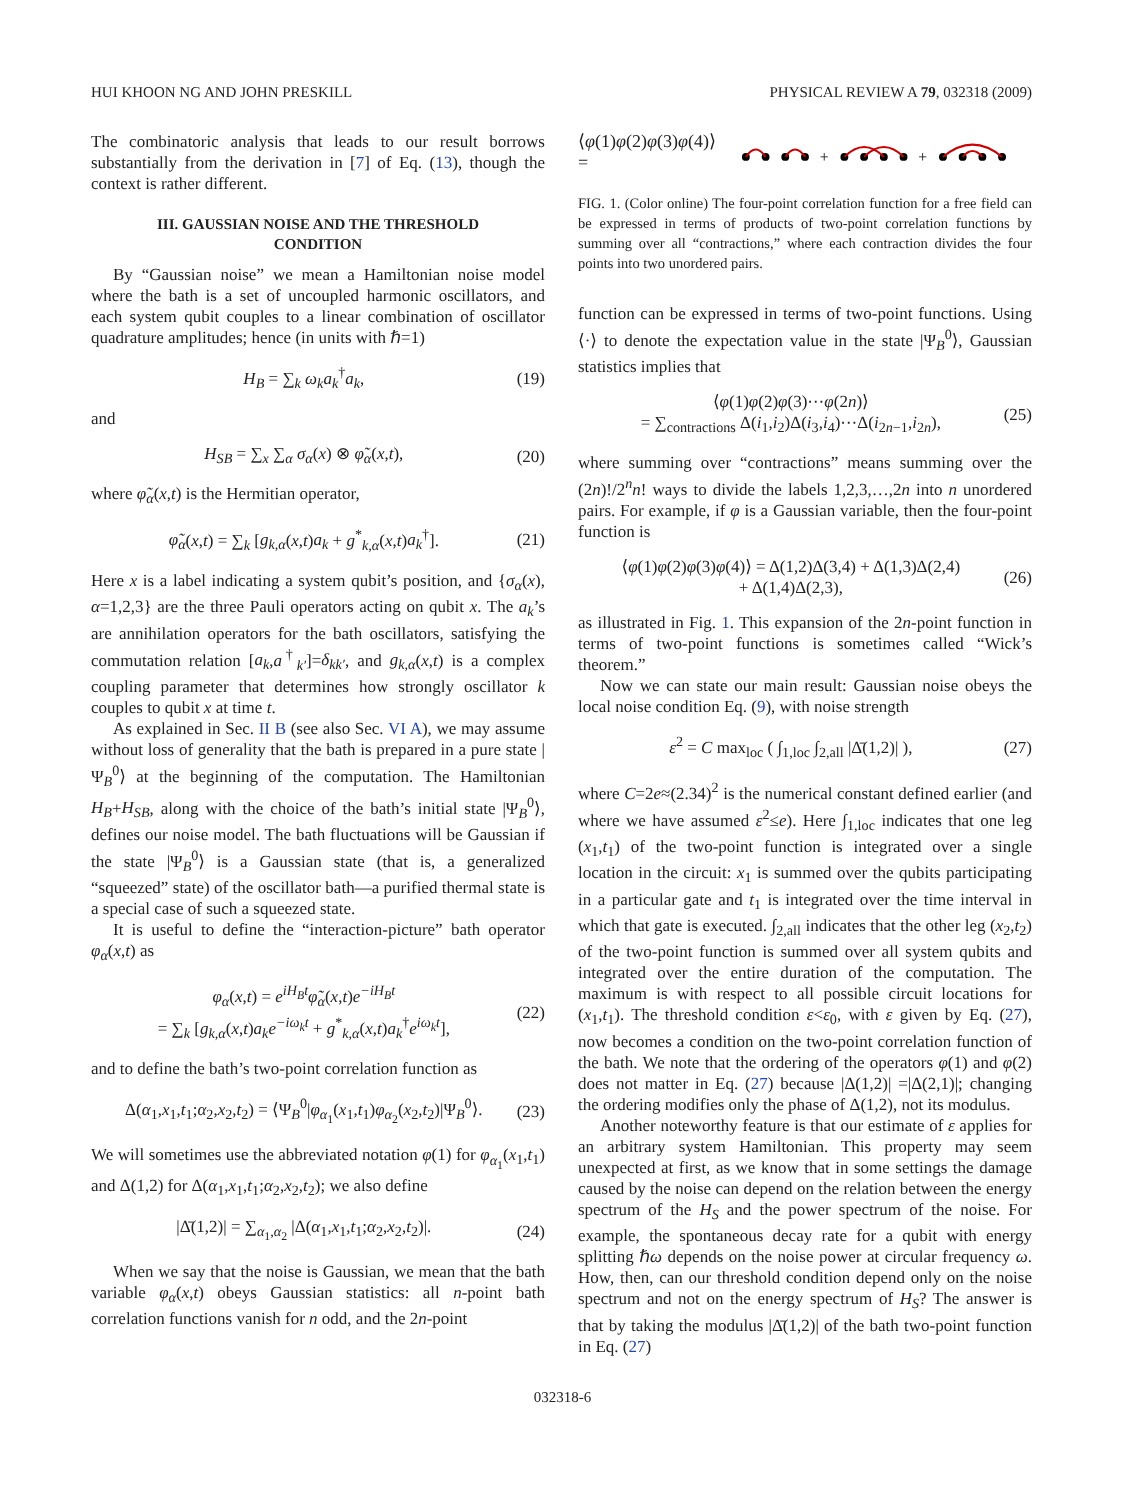HUI KHOON NG AND JOHN PRESKILL PHYSICAL REVIEW A 79, 032318 (2009)
The combinatoric analysis that leads to our result borrows substantially from the derivation in [7] of Eq. (13), though the context is rather different.
III. GAUSSIAN NOISE AND THE THRESHOLD CONDITION
By “Gaussian noise” we mean a Hamiltonian noise model where the bath is a set of uncoupled harmonic oscillators, and each system qubit couples to a linear combination of oscillator quadrature amplitudes; hence (in units with ℏ=1)
H<sub>B</sub> = ∑<sub>k</sub> ω<sub>k</sub>a<sub>k</sub><sup>†</sup>a<sub>k</sub>, (19)
and
H<sub>SB</sub> = ∑<sub>x</sub> ∑<sub>α</sub> σ<sub>α</sub>(x) ⊗ φ̃<sub>α</sub>(x,t), (20)
where φ̃<sub>α</sub>(x,t) is the Hermitian operator,
φ̃<sub>α</sub>(x,t) = ∑<sub>k</sub> [g<sub>k,α</sub>(x,t)a<sub>k</sub> + g<sup>*</sup><sub>k,α</sub>(x,t)a<sub>k</sub><sup>†</sup>]. (21)
Here x is a label indicating a system qubit’s position, and {σ<sub>α</sub>(x), α=1,2,3} are the three Pauli operators acting on qubit x. The a<sub>k</sub>’s are annihilation operators for the bath oscillators, satisfying the commutation relation [a<sub>k</sub>,a<sup>†</sup><sub>k′</sub>]=δ<sub>kk′</sub>, and g<sub>k,α</sub>(x,t) is a complex coupling parameter that determines how strongly oscillator k couples to qubit x at time t.
As explained in Sec. II B (see also Sec. VI A), we may assume without loss of generality that the bath is prepared in a pure state |Ψ<sub>B</sub><sup>0</sup>⟩ at the beginning of the computation. The Hamiltonian H<sub>B</sub>+H<sub>SB</sub>, along with the choice of the bath’s initial state |Ψ<sub>B</sub><sup>0</sup>⟩, defines our noise model. The bath fluctuations will be Gaussian if the state |Ψ<sub>B</sub><sup>0</sup>⟩ is a Gaussian state (that is, a generalized “squeezed” state) of the oscillator bath—a purified thermal state is a special case of such a squeezed state.
It is useful to define the “interaction-picture” bath operator φ<sub>α</sub>(x,t) as
φ<sub>α</sub>(x,t) = e<sup>iH<sub>B</sub>t</sup>φ̃<sub>α</sub>(x,t)e<sup>−iH<sub>B</sub>t</sup>
= ∑<sub>k</sub> [g<sub>k,α</sub>(x,t)a<sub>k</sub>e<sup>−iω<sub>k</sub>t</sup> + g<sup>*</sup><sub>k,α</sub>(x,t)a<sub>k</sub><sup>†</sup>e<sup>iω<sub>k</sub>t</sup>], (22)
and to define the bath’s two-point correlation function as
Δ(α<sub>1</sub>,x<sub>1</sub>,t<sub>1</sub>;α<sub>2</sub>,x<sub>2</sub>,t<sub>2</sub>) = ⟨Ψ<sub>B</sub><sup>0</sup>|φ<sub>α<sub>1</sub></sub>(x<sub>1</sub>,t<sub>1</sub>)φ<sub>α<sub>2</sub></sub>(x<sub>2</sub>,t<sub>2</sub>)|Ψ<sub>B</sub><sup>0</sup>⟩. (23)
We will sometimes use the abbreviated notation φ(1) for φ<sub>α<sub>1</sub></sub>(x<sub>1</sub>,t<sub>1</sub>) and Δ(1,2) for Δ(α<sub>1</sub>,x<sub>1</sub>,t<sub>1</sub>;α<sub>2</sub>,x<sub>2</sub>,t<sub>2</sub>); we also define
|Δ̄(1,2)| = ∑<sub>α<sub>1</sub>,α<sub>2</sub></sub> |Δ(α<sub>1</sub>,x<sub>1</sub>,t<sub>1</sub>;α<sub>2</sub>,x<sub>2</sub>,t<sub>2</sub>)|. (24)
When we say that the noise is Gaussian, we mean that the bath variable φ<sub>α</sub>(x,t) obeys Gaussian statistics: all n-point bath correlation functions vanish for n odd, and the 2n-point
⟨φ(1)φ(2)φ(3)φ(4)⟩ =
+
+
FIG. 1. (Color online) The four-point correlation function for a free field can be expressed in terms of products of two-point correlation functions by summing over all “contractions,” where each contraction divides the four points into two unordered pairs.
function can be expressed in terms of two-point functions. Using ⟨·⟩ to denote the expectation value in the state |Ψ<sub>B</sub><sup>0</sup>⟩, Gaussian statistics implies that
⟨φ(1)φ(2)φ(3)⋯φ(2n)⟩
= ∑<sub>contractions</sub> Δ(i<sub>1</sub>,i<sub>2</sub>)Δ(i<sub>3</sub>,i<sub>4</sub>)⋯Δ(i<sub>2n−1</sub>,i<sub>2n</sub>), (25)
where summing over “contractions” means summing over the (2n)!/2<sup>n</sup>n! ways to divide the labels 1,2,3,…,2n into n unordered pairs. For example, if φ is a Gaussian variable, then the four-point function is
⟨φ(1)φ(2)φ(3)φ(4)⟩ = Δ(1,2)Δ(3,4) + Δ(1,3)Δ(2,4)
+ Δ(1,4)Δ(2,3), (26)
as illustrated in Fig. 1. This expansion of the 2n-point function in terms of two-point functions is sometimes called “Wick’s theorem.”
Now we can state our main result: Gaussian noise obeys the local noise condition Eq. (9), with noise strength
ε<sup>2</sup> = C max<sub>loc</sub> ( ∫<sub>1,loc</sub> ∫<sub>2,all</sub> |Δ̄(1,2)| ), (27)
where C=2e≈(2.34)<sup>2</sup> is the numerical constant defined earlier (and where we have assumed ε<sup>2</sup>≤e). Here ∫<sub>1,loc</sub> indicates that one leg (x<sub>1</sub>,t<sub>1</sub>) of the two-point function is integrated over a single location in the circuit: x<sub>1</sub> is summed over the qubits participating in a particular gate and t<sub>1</sub> is integrated over the time interval in which that gate is executed. ∫<sub>2,all</sub> indicates that the other leg (x<sub>2</sub>,t<sub>2</sub>) of the two-point function is summed over all system qubits and integrated over the entire duration of the computation. The maximum is with respect to all possible circuit locations for (x<sub>1</sub>,t<sub>1</sub>). The threshold condition ε<ε<sub>0</sub>, with ε given by Eq. (27), now becomes a condition on the two-point correlation function of the bath. We note that the ordering of the operators φ(1) and φ(2) does not matter in Eq. (27) because |Δ(1,2)| =|Δ(2,1)|; changing the ordering modifies only the phase of Δ(1,2), not its modulus.
Another noteworthy feature is that our estimate of ε applies for an arbitrary system Hamiltonian. This property may seem unexpected at first, as we know that in some settings the damage caused by the noise can depend on the relation between the energy spectrum of the H<sub>S</sub> and the power spectrum of the noise. For example, the spontaneous decay rate for a qubit with energy splitting ℏω depends on the noise power at circular frequency ω. How, then, can our threshold condition depend only on the noise spectrum and not on the energy spectrum of H<sub>S</sub>? The answer is that by taking the modulus |Δ̄(1,2)| of the bath two-point function in Eq. (27)
032318-6